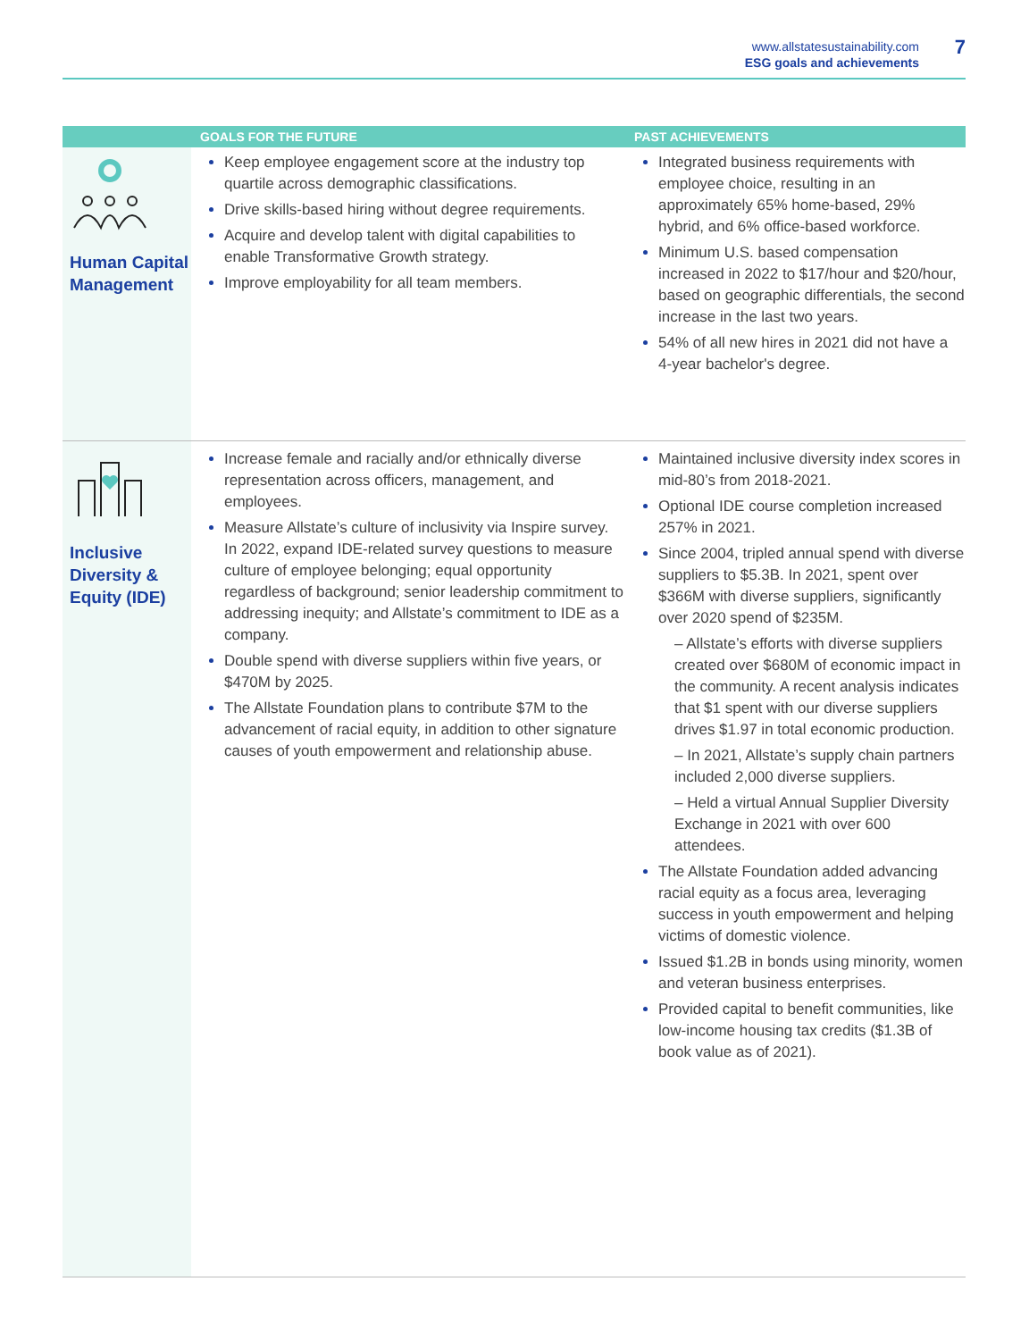www.allstatesustainability.com
ESG goals and achievements
7
| | GOALS FOR THE FUTURE | PAST ACHIEVEMENTS |
| --- | --- | --- |
| Human Capital Management | Keep employee engagement score at the industry top quartile across demographic classifications. Drive skills-based hiring without degree requirements. Acquire and develop talent with digital capabilities to enable Transformative Growth strategy. Improve employability for all team members. | Integrated business requirements with employee choice, resulting in an approximately 65% home-based, 29% hybrid, and 6% office-based workforce. Minimum U.S. based compensation increased in 2022 to $17/hour and $20/hour, based on geographic differentials, the second increase in the last two years. 54% of all new hires in 2021 did not have a 4-year bachelor's degree. |
| Inclusive Diversity & Equity (IDE) | Increase female and racially and/or ethnically diverse representation across officers, management, and employees. Measure Allstate’s culture of inclusivity via Inspire survey. In 2022, expand IDE-related survey questions to measure culture of employee belonging; equal opportunity regardless of background; senior leadership commitment to addressing inequity; and Allstate’s commitment to IDE as a company. Double spend with diverse suppliers within five years, or $470M by 2025. The Allstate Foundation plans to contribute $7M to the advancement of racial equity, in addition to other signature causes of youth empowerment and relationship abuse. | Maintained inclusive diversity index scores in mid-80’s from 2018-2021. Optional IDE course completion increased 257% in 2021. Since 2004, tripled annual spend with diverse suppliers to $5.3B. In 2021, spent over $366M with diverse suppliers, significantly over 2020 spend of $235M. – Allstate’s efforts with diverse suppliers created over $680M of economic impact in the community. A recent analysis indicates that $1 spent with our diverse suppliers drives $1.97 in total economic production. – In 2021, Allstate’s supply chain partners included 2,000 diverse suppliers. – Held a virtual Annual Supplier Diversity Exchange in 2021 with over 600 attendees. The Allstate Foundation added advancing racial equity as a focus area, leveraging success in youth empowerment and helping victims of domestic violence. Issued $1.2B in bonds using minority, women and veteran business enterprises. Provided capital to benefit communities, like low-income housing tax credits ($1.3B of book value as of 2021). |